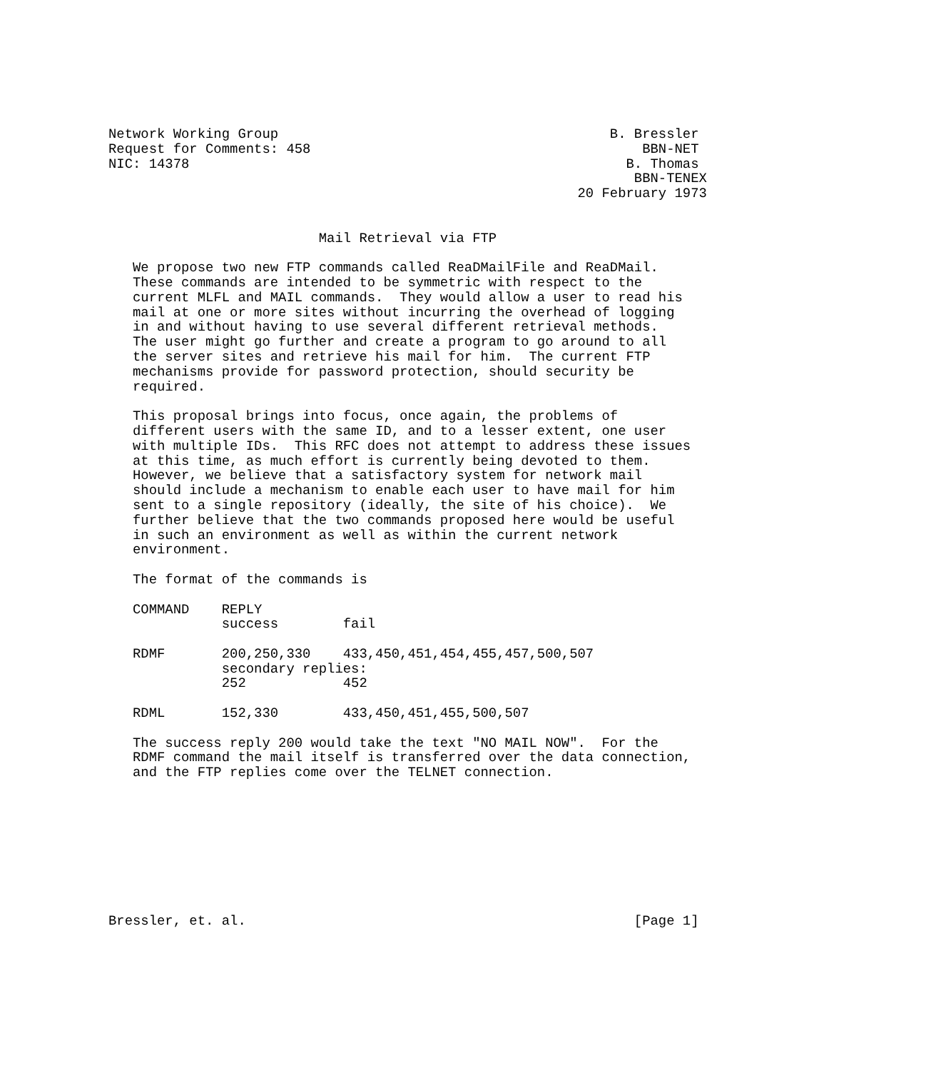Network Working Group                                         B. Bressler
Request for Comments: 458                                         BBN-NET
NIC: 14378                                                      B. Thomas
                                                                 BBN-TENEX
                                                          20 February 1973


                          Mail Retrieval via FTP

   We propose two new FTP commands called ReaDMailFile and ReaDMail.
   These commands are intended to be symmetric with respect to the
   current MLFL and MAIL commands.  They would allow a user to read his
   mail at one or more sites without incurring the overhead of logging
   in and without having to use several different retrieval methods.
   The user might go further and create a program to go around to all
   the server sites and retrieve his mail for him.  The current FTP
   mechanisms provide for password protection, should security be
   required.

   This proposal brings into focus, once again, the problems of
   different users with the same ID, and to a lesser extent, one user
   with multiple IDs.  This RFC does not attempt to address these issues
   at this time, as much effort is currently being devoted to them.
   However, we believe that a satisfactory system for network mail
   should include a mechanism to enable each user to have mail for him
   sent to a single repository (ideally, the site of his choice).  We
   further believe that the two commands proposed here would be useful
   in such an environment as well as within the current network
   environment.

   The format of the commands is

   COMMAND    REPLY
              success        fail

   RDMF       200,250,330    433,450,451,454,455,457,500,507
              secondary replies:
              252            452

   RDML       152,330        433,450,451,455,500,507

   The success reply 200 would take the text "NO MAIL NOW".  For the
   RDMF command the mail itself is transferred over the data connection,
   and the FTP replies come over the TELNET connection.









Bressler, et. al.                                                [Page 1]